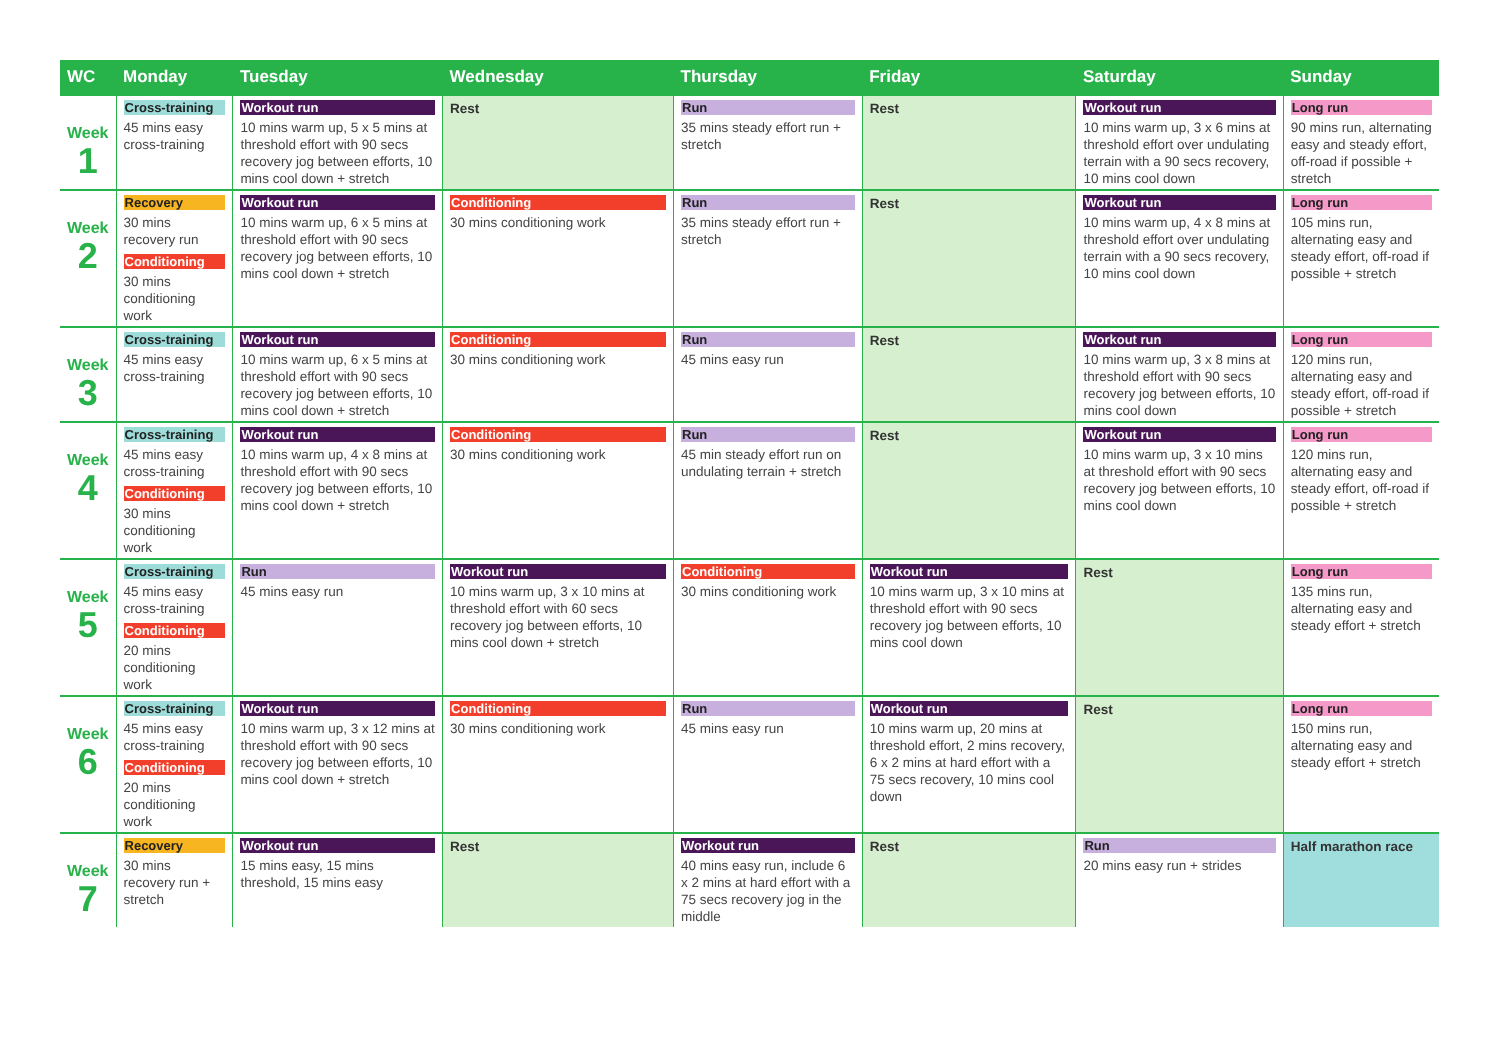| WC | Monday | Tuesday | Wednesday | Thursday | Friday | Saturday | Sunday |
| --- | --- | --- | --- | --- | --- | --- | --- |
| Week 1 | Cross-training 45 mins easy cross-training | Workout run 10 mins warm up, 5 x 5 mins at threshold effort with 90 secs recovery jog between efforts, 10 mins cool down + stretch | Rest | Run 35 mins steady effort run + stretch | Rest | Workout run 10 mins warm up, 3 x 6 mins at threshold effort over undulating terrain with a 90 secs recovery, 10 mins cool down | Long run 90 mins run, alternating easy and steady effort, off-road if possible + stretch |
| Week 2 | Recovery 30 mins recovery run Conditioning 30 mins conditioning work | Workout run 10 mins warm up, 6 x 5 mins at threshold effort with 90 secs recovery jog between efforts, 10 mins cool down + stretch | Conditioning 30 mins conditioning work | Run 35 mins steady effort run + stretch | Rest | Workout run 10 mins warm up, 4 x 8 mins at threshold effort over undulating terrain with a 90 secs recovery, 10 mins cool down | Long run 105 mins run, alternating easy and steady effort, off-road if possible + stretch |
| Week 3 | Cross-training 45 mins easy cross-training | Workout run 10 mins warm up, 6 x 5 mins at threshold effort with 90 secs recovery jog between efforts, 10 mins cool down + stretch | Conditioning 30 mins conditioning work | Run 45 mins easy run | Rest | Workout run 10 mins warm up, 3 x 8 mins at threshold effort with 90 secs recovery jog between efforts, 10 mins cool down | Long run 120 mins run, alternating easy and steady effort, off-road if possible + stretch |
| Week 4 | Cross-training 45 mins easy cross-training Conditioning 30 mins conditioning work | Workout run 10 mins warm up, 4 x 8 mins at threshold effort with 90 secs recovery jog between efforts, 10 mins cool down + stretch | Conditioning 30 mins conditioning work | Run 45 min steady effort run on undulating terrain + stretch | Rest | Workout run 10 mins warm up, 3 x 10 mins at threshold effort with 90 secs recovery jog between efforts, 10 mins cool down | Long run 120 mins run, alternating easy and steady effort, off-road if possible + stretch |
| Week 5 | Cross-training 45 mins easy cross-training Conditioning 20 mins conditioning work | Run 45 mins easy run | Workout run 10 mins warm up, 3 x 10 mins at threshold effort with 60 secs recovery jog between efforts, 10 mins cool down + stretch | Conditioning 30 mins conditioning work | Workout run 10 mins warm up, 3 x 10 mins at threshold effort with 90 secs recovery jog between efforts, 10 mins cool down | Rest | Long run 135 mins run, alternating easy and steady effort + stretch |
| Week 6 | Cross-training 45 mins easy cross-training Conditioning 20 mins conditioning work | Workout run 10 mins warm up, 3 x 12 mins at threshold effort with 90 secs recovery jog between efforts, 10 mins cool down + stretch | Conditioning 30 mins conditioning work | Run 45 mins easy run | Workout run 10 mins warm up, 20 mins at threshold effort, 2 mins recovery, 6 x 2 mins at hard effort with a 75 secs recovery, 10 mins cool down | Rest | Long run 150 mins run, alternating easy and steady effort + stretch |
| Week 7 | Recovery 30 mins recovery run + stretch | Workout run 15 mins easy, 15 mins threshold, 15 mins easy | Rest | Workout run 40 mins easy run, include 6 x 2 mins at hard effort with a 75 secs recovery jog in the middle | Rest | Run 20 mins easy run + strides | Half marathon race |